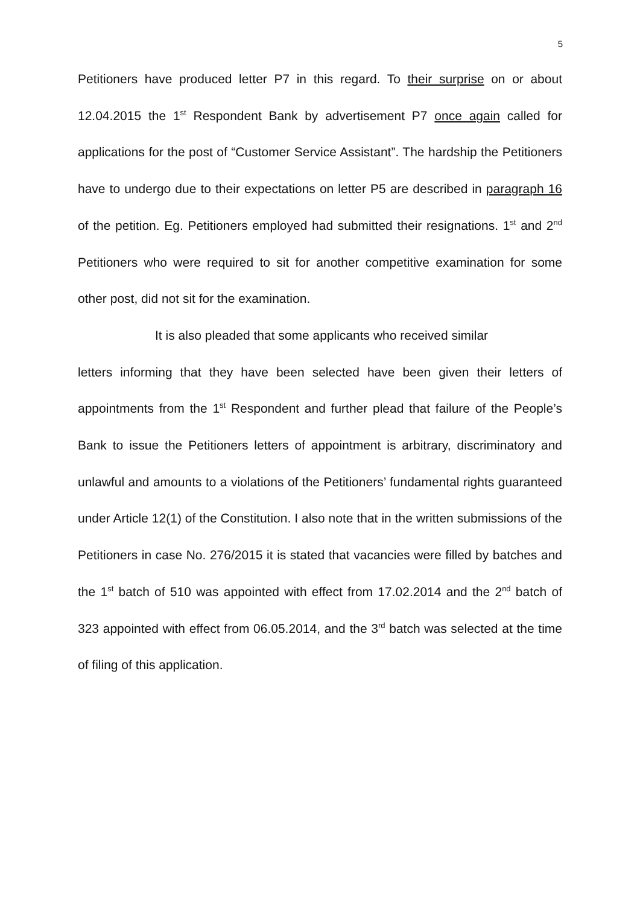5
Petitioners have produced letter P7 in this regard. To their surprise on or about 12.04.2015 the 1<sup>st</sup> Respondent Bank by advertisement P7 once again called for applications for the post of “Customer Service Assistant”. The hardship the Petitioners have to undergo due to their expectations on letter P5 are described in paragraph 16 of the petition. Eg. Petitioners employed had submitted their resignations. 1<sup>st</sup> and 2<sup>nd</sup> Petitioners who were required to sit for another competitive examination for some other post, did not sit for the examination.
It is also pleaded that some applicants who received similar
letters informing that they have been selected have been given their letters of appointments from the 1<sup>st</sup> Respondent and further plead that failure of the People’s Bank to issue the Petitioners letters of appointment is arbitrary, discriminatory and unlawful and amounts to a violations of the Petitioners’ fundamental rights guaranteed under Article 12(1) of the Constitution. I also note that in the written submissions of the Petitioners in case No. 276/2015 it is stated that vacancies were filled by batches and the 1<sup>st</sup> batch of 510 was appointed with effect from 17.02.2014 and the 2<sup>nd</sup> batch of 323 appointed with effect from 06.05.2014, and the 3<sup>rd</sup> batch was selected at the time of filing of this application.